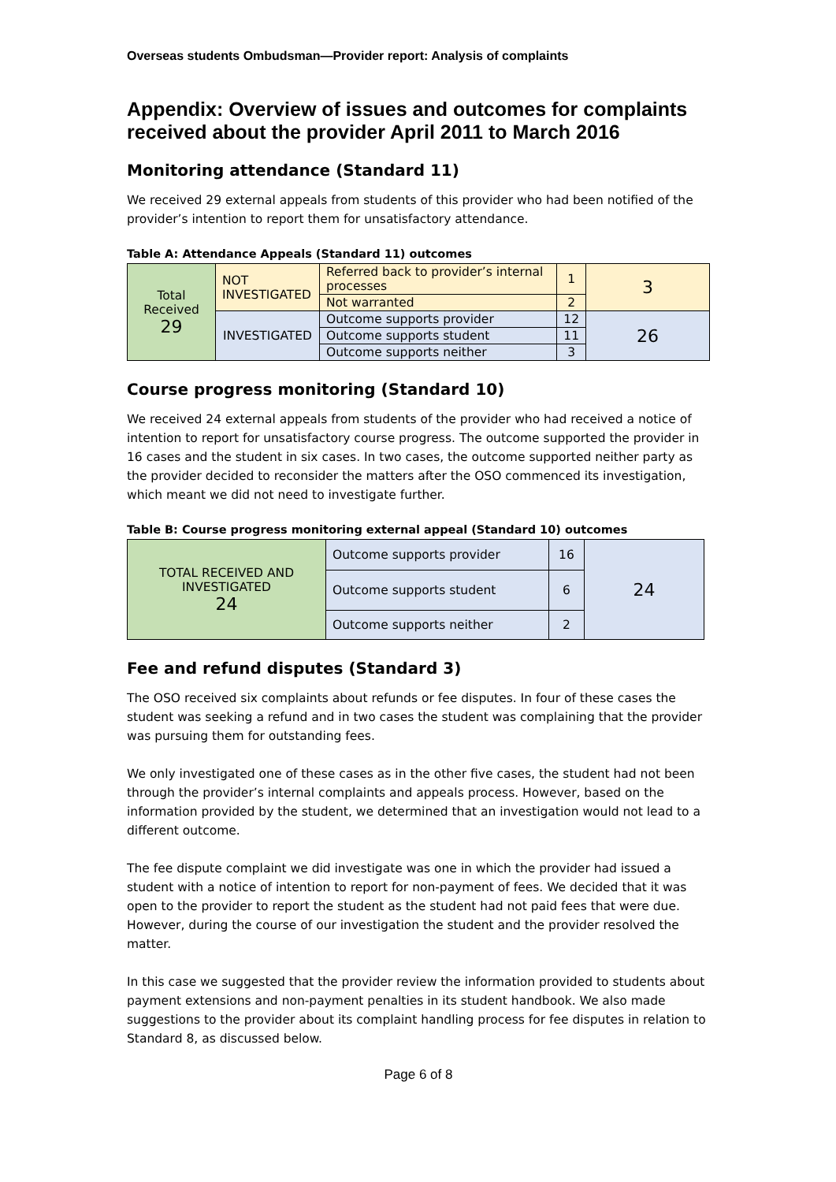Overseas students Ombudsman—Provider report: Analysis of complaints
Appendix: Overview of issues and outcomes for complaints received about the provider April 2011 to March 2016
Monitoring attendance (Standard 11)
We received 29 external appeals from students of this provider who had been notified of the provider’s intention to report them for unsatisfactory attendance.
Table A: Attendance Appeals (Standard 11) outcomes
| Total Received 29 | NOT INVESTIGATED | Referred back to provider’s internal processes | 1 | 3 |
| | | Not warranted | 2 | |
| | INVESTIGATED | Outcome supports provider | 12 | 26 |
| | | Outcome supports student | 11 | |
| | | Outcome supports neither | 3 | |
Course progress monitoring (Standard 10)
We received 24 external appeals from students of the provider who had received a notice of intention to report for unsatisfactory course progress. The outcome supported the provider in 16 cases and the student in six cases. In two cases, the outcome supported neither party as the provider decided to reconsider the matters after the OSO commenced its investigation, which meant we did not need to investigate further.
Table B: Course progress monitoring external appeal (Standard 10) outcomes
| TOTAL RECEIVED AND INVESTIGATED 24 | Outcome supports provider | 16 | 24 |
| | Outcome supports student | 6 | |
| | Outcome supports neither | 2 | |
Fee and refund disputes (Standard 3)
The OSO received six complaints about refunds or fee disputes. In four of these cases the student was seeking a refund and in two cases the student was complaining that the provider was pursuing them for outstanding fees.
We only investigated one of these cases as in the other five cases, the student had not been through the provider’s internal complaints and appeals process. However, based on the information provided by the student, we determined that an investigation would not lead to a different outcome.
The fee dispute complaint we did investigate was one in which the provider had issued a student with a notice of intention to report for non-payment of fees. We decided that it was open to the provider to report the student as the student had not paid fees that were due. However, during the course of our investigation the student and the provider resolved the matter.
In this case we suggested that the provider review the information provided to students about payment extensions and non-payment penalties in its student handbook. We also made suggestions to the provider about its complaint handling process for fee disputes in relation to Standard 8, as discussed below.
Page 6 of 8